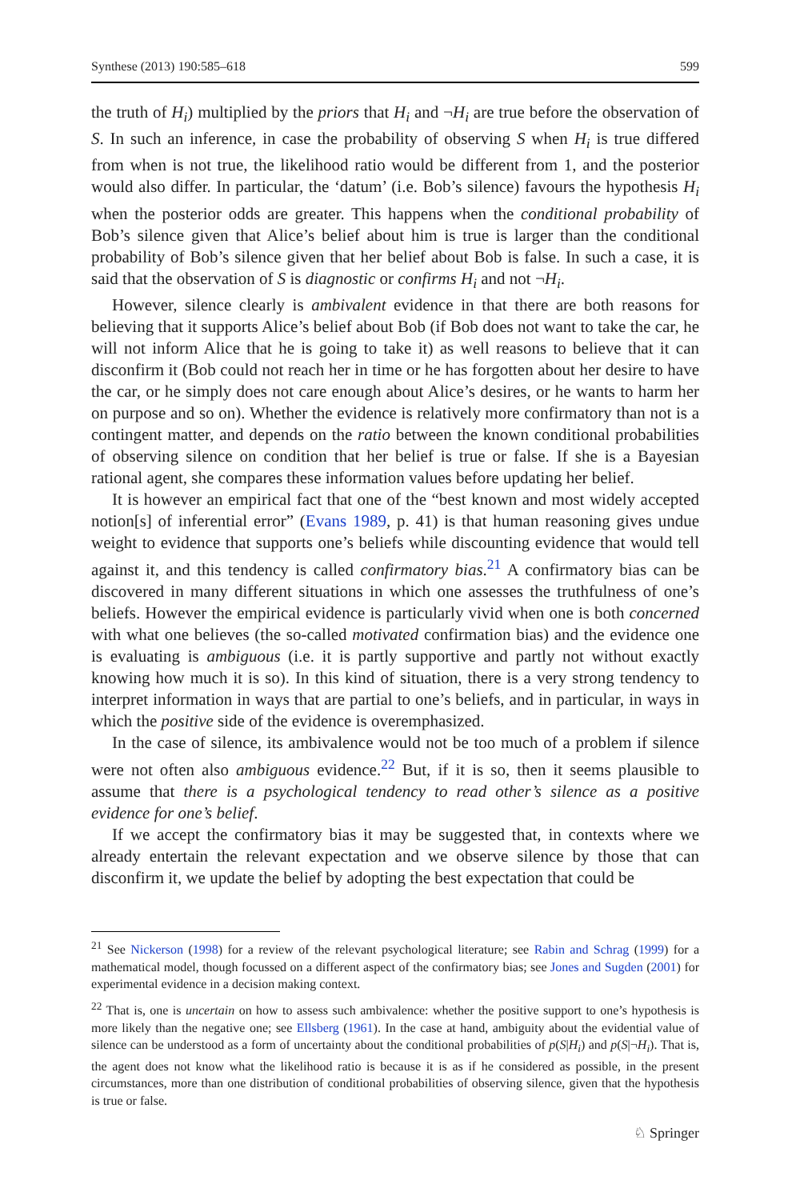Synthese (2013) 190:585–618 599
the truth of H<sub>i</sub>) multiplied by the priors that H<sub>i</sub> and ¬H<sub>i</sub> are true before the observation of S. In such an inference, in case the probability of observing S when H<sub>i</sub> is true differed from when is not true, the likelihood ratio would be different from 1, and the posterior would also differ. In particular, the ‘datum’ (i.e. Bob’s silence) favours the hypothesis H<sub>i</sub> when the posterior odds are greater. This happens when the conditional probability of Bob’s silence given that Alice’s belief about him is true is larger than the conditional probability of Bob’s silence given that her belief about Bob is false. In such a case, it is said that the observation of S is diagnostic or confirms H<sub>i</sub> and not ¬H<sub>i</sub>.
However, silence clearly is ambivalent evidence in that there are both reasons for believing that it supports Alice’s belief about Bob (if Bob does not want to take the car, he will not inform Alice that he is going to take it) as well reasons to believe that it can disconfirm it (Bob could not reach her in time or he has forgotten about her desire to have the car, or he simply does not care enough about Alice’s desires, or he wants to harm her on purpose and so on). Whether the evidence is relatively more confirmatory than not is a contingent matter, and depends on the ratio between the known conditional probabilities of observing silence on condition that her belief is true or false. If she is a Bayesian rational agent, she compares these information values before updating her belief.
It is however an empirical fact that one of the “best known and most widely accepted notion[s] of inferential error” (Evans 1989, p. 41) is that human reasoning gives undue weight to evidence that supports one’s beliefs while discounting evidence that would tell against it, and this tendency is called confirmatory bias.<sup>21</sup> A confirmatory bias can be discovered in many different situations in which one assesses the truthfulness of one’s beliefs. However the empirical evidence is particularly vivid when one is both concerned with what one believes (the so-called motivated confirmation bias) and the evidence one is evaluating is ambiguous (i.e. it is partly supportive and partly not without exactly knowing how much it is so). In this kind of situation, there is a very strong tendency to interpret information in ways that are partial to one’s beliefs, and in particular, in ways in which the positive side of the evidence is overemphasized.
In the case of silence, its ambivalence would not be too much of a problem if silence were not often also ambiguous evidence.<sup>22</sup> But, if it is so, then it seems plausible to assume that there is a psychological tendency to read other’s silence as a positive evidence for one’s belief.
If we accept the confirmatory bias it may be suggested that, in contexts where we already entertain the relevant expectation and we observe silence by those that can disconfirm it, we update the belief by adopting the best expectation that could be
<sup>21</sup> See Nickerson (1998) for a review of the relevant psychological literature; see Rabin and Schrag (1999) for a mathematical model, though focussed on a different aspect of the confirmatory bias; see Jones and Sugden (2001) for experimental evidence in a decision making context.
<sup>22</sup> That is, one is uncertain on how to assess such ambivalence: whether the positive support to one’s hypothesis is more likely than the negative one; see Ellsberg (1961). In the case at hand, ambiguity about the evidential value of silence can be understood as a form of uncertainty about the conditional probabilities of p(S|H<sub>i</sub>) and p(S|¬H<sub>i</sub>). That is, the agent does not know what the likelihood ratio is because it is as if he considered as possible, in the present circumstances, more than one distribution of conditional probabilities of observing silence, given that the hypothesis is true or false.
♘ Springer